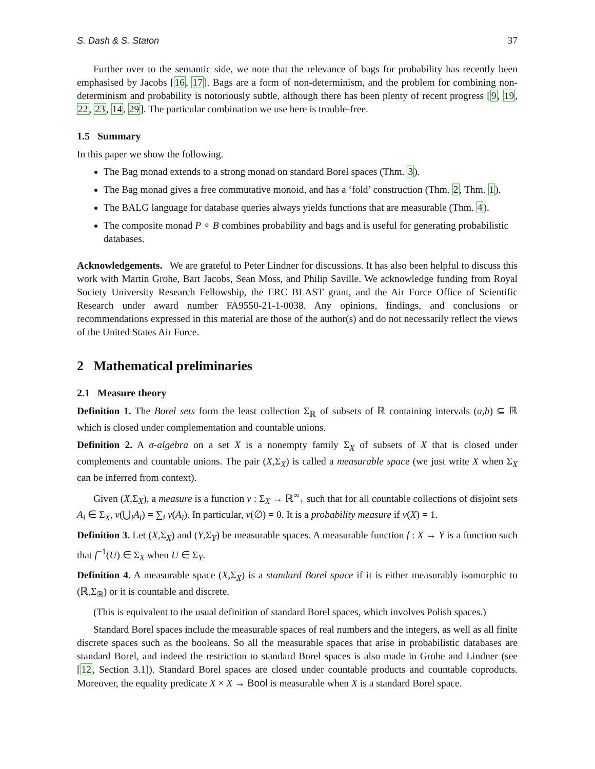S. Dash & S. Staton 37
Further over to the semantic side, we note that the relevance of bags for probability has recently been emphasised by Jacobs [16, 17]. Bags are a form of non-determinism, and the problem for combining non-determinism and probability is notoriously subtle, although there has been plenty of recent progress [9, 19, 22, 23, 14, 29]. The particular combination we use here is trouble-free.
1.5 Summary
In this paper we show the following.
The Bag monad extends to a strong monad on standard Borel spaces (Thm. 3).
The Bag monad gives a free commutative monoid, and has a ‘fold’ construction (Thm. 2, Thm. 1).
The BALG language for database queries always yields functions that are measurable (Thm. 4).
The composite monad P ∘ B combines probability and bags and is useful for generating probabilistic databases.
Acknowledgements. We are grateful to Peter Lindner for discussions. It has also been helpful to discuss this work with Martin Grohe, Bart Jacobs, Sean Moss, and Philip Saville. We acknowledge funding from Royal Society University Research Fellowship, the ERC BLAST grant, and the Air Force Office of Scientific Research under award number FA9550-21-1-0038. Any opinions, findings, and conclusions or recommendations expressed in this material are those of the author(s) and do not necessarily reflect the views of the United States Air Force.
2 Mathematical preliminaries
2.1 Measure theory
Definition 1. The Borel sets form the least collection Σ<sub>ℝ</sub> of subsets of ℝ containing intervals (a,b) ⊆ ℝ which is closed under complementation and countable unions.
Definition 2. A σ-algebra on a set X is a nonempty family Σ<sub>X</sub> of subsets of X that is closed under complements and countable unions. The pair (X,Σ<sub>X</sub>) is called a measurable space (we just write X when Σ<sub>X</sub> can be inferred from context).
Given (X,Σ<sub>X</sub>), a measure is a function ν : Σ<sub>X</sub> → ℝ<sup>∞</sup><sub>+</sub> such that for all countable collections of disjoint sets A<sub>i</sub> ∈ Σ<sub>X</sub>, ν(⋃<sub>i</sub>A<sub>i</sub>) = ∑<sub>i</sub> ν(A<sub>i</sub>). In particular, ν(∅) = 0. It is a probability measure if ν(X) = 1.
Definition 3. Let (X,Σ<sub>X</sub>) and (Y,Σ<sub>Y</sub>) be measurable spaces. A measurable function f : X → Y is a function such that f<sup>−1</sup>(U) ∈ Σ<sub>X</sub> when U ∈ Σ<sub>Y</sub>.
Definition 4. A measurable space (X,Σ<sub>X</sub>) is a standard Borel space if it is either measurably isomorphic to (ℝ,Σ<sub>ℝ</sub>) or it is countable and discrete.
(This is equivalent to the usual definition of standard Borel spaces, which involves Polish spaces.)
Standard Borel spaces include the measurable spaces of real numbers and the integers, as well as all finite discrete spaces such as the booleans. So all the measurable spaces that arise in probabilistic databases are standard Borel, and indeed the restriction to standard Borel spaces is also made in Grohe and Lindner (see [12, Section 3.1]). Standard Borel spaces are closed under countable products and countable coproducts. Moreover, the equality predicate X × X → Bool is measurable when X is a standard Borel space.